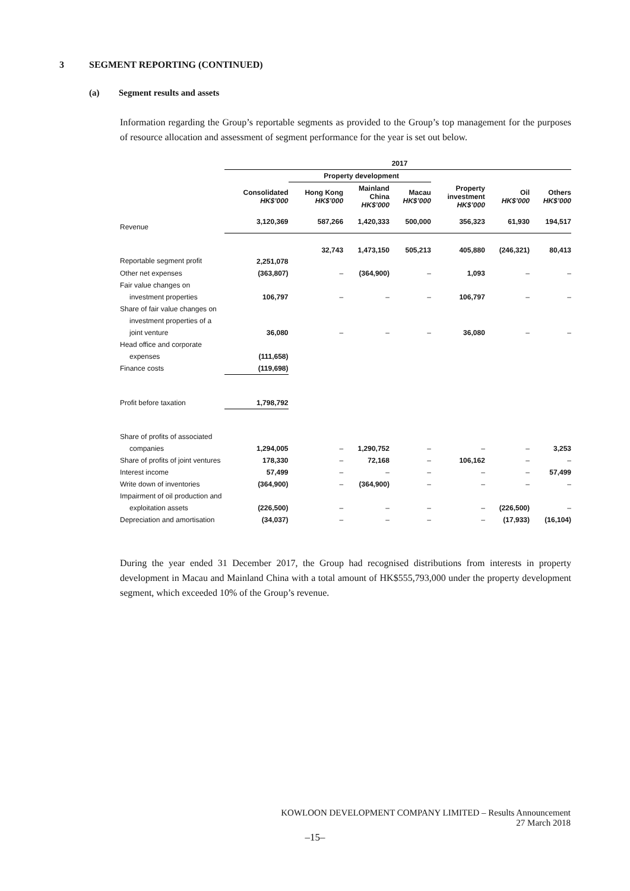3 SEGMENT REPORTING (CONTINUED)
(a) Segment results and assets
Information regarding the Group’s reportable segments as provided to the Group’s top management for the purposes of resource allocation and assessment of segment performance for the year is set out below.
| | 2017 | | | | | | |
| --- | --- | --- | --- | --- | --- | --- | --- |
| | | Property development | | | | | |
| | Consolidated HK$’000 | Hong Kong HK$’000 | Mainland China HK$’000 | Macau HK$’000 | Property investment HK$’000 | Oil HK$’000 | Others HK$’000 |
| Revenue | 3,120,369 | 587,266 | 1,420,333 | 500,000 | 356,323 | 61,930 | 194,517 |
| Reportable segment profit | 2,251,078 | 32,743 | 1,473,150 | 505,213 | 405,880 | (246,321) | 80,413 |
| Other net expenses | (363,807) | – | (364,900) | – | 1,093 | – | – |
| Fair value changes on | | | | | | | |
| investment properties | 106,797 | – | – | – | 106,797 | – | – |
| Share of fair value changes on | | | | | | | |
| investment properties of a | | | | | | | |
| joint venture | 36,080 | – | – | – | 36,080 | – | – |
| Head office and corporate | | | | | | | |
| expenses | (111,658) | | | | | | |
| Finance costs | (119,698) | | | | | | |
| Profit before taxation | 1,798,792 | | | | | | |
| Share of profits of associated | | | | | | | |
| companies | 1,294,005 | – | 1,290,752 | – | – | – | 3,253 |
| Share of profits of joint ventures | 178,330 | – | 72,168 | – | 106,162 | – | – |
| Interest income | 57,499 | – | – | – | – | – | 57,499 |
| Write down of inventories | (364,900) | – | (364,900) | – | – | – | – |
| Impairment of oil production and | | | | | | | |
| exploitation assets | (226,500) | – | – | – | – | (226,500) | – |
| Depreciation and amortisation | (34,037) | – | – | – | – | (17,933) | (16,104) |
During the year ended 31 December 2017, the Group had recognised distributions from interests in property development in Macau and Mainland China with a total amount of HK$555,793,000 under the property development segment, which exceeded 10% of the Group’s revenue.
KOWLOON DEVELOPMENT COMPANY LIMITED – Results Announcement
27 March 2018
–15–